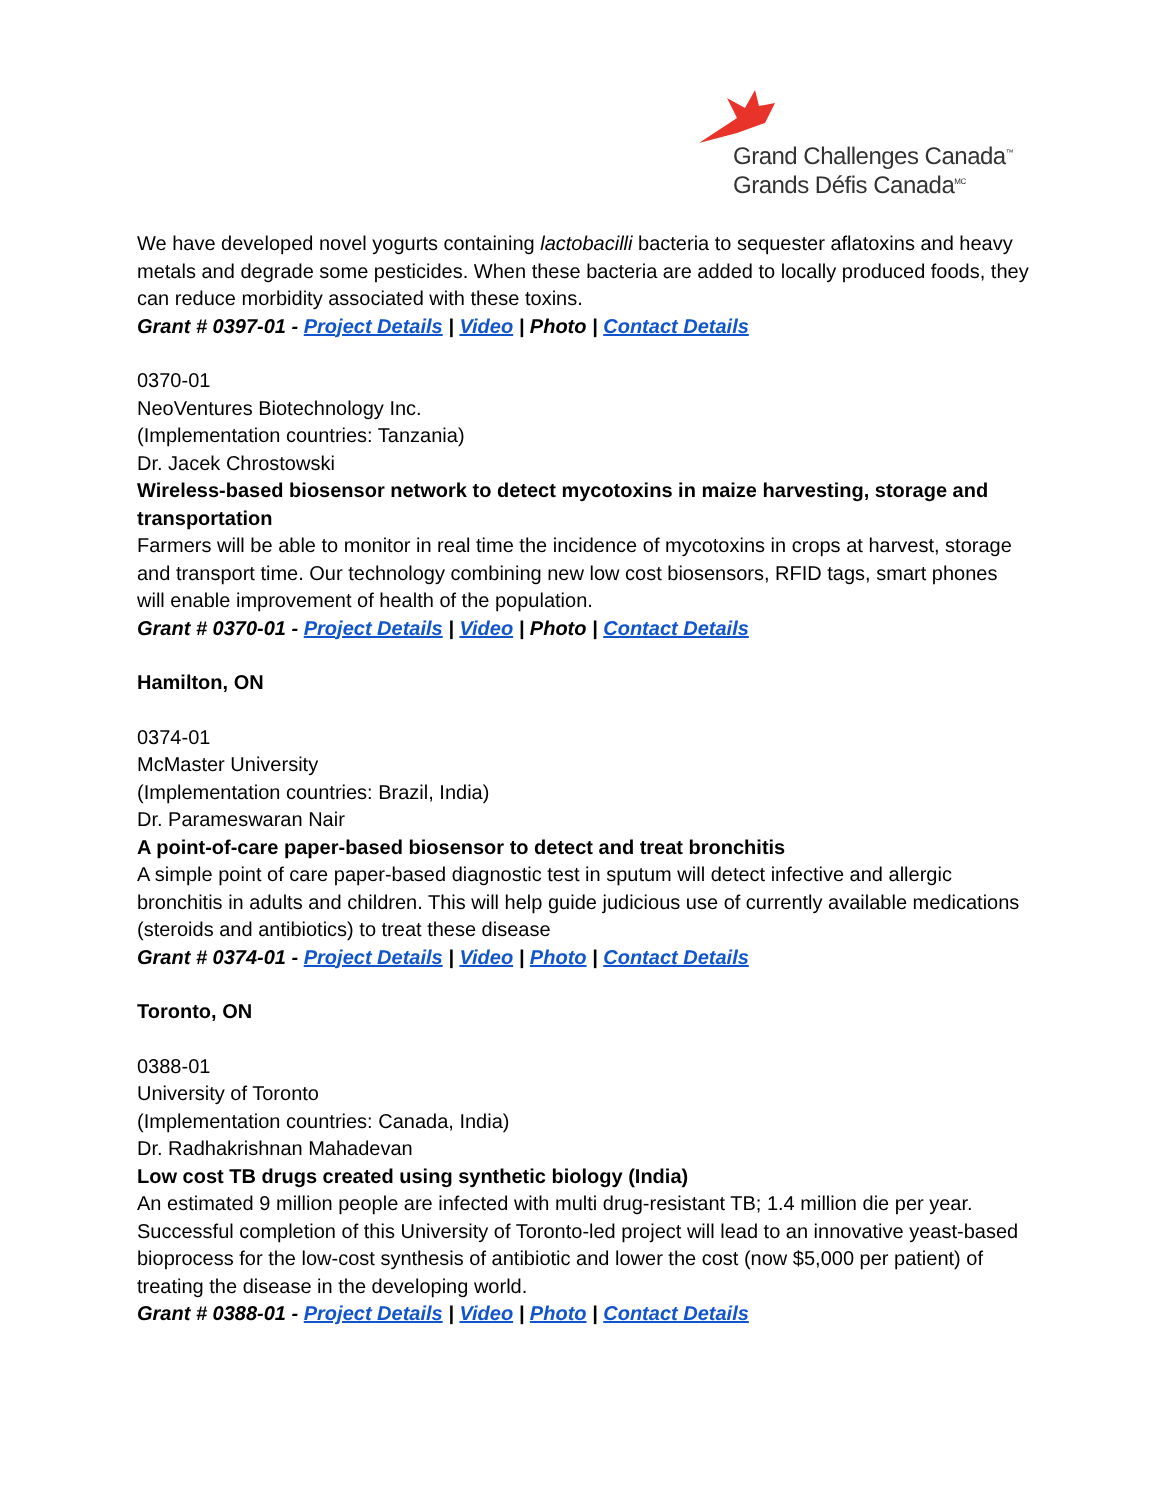Grand Challenges Canada<sup>™</sup>
Grands Défis Canada<sup>MC</sup>
We have developed novel yogurts containing lactobacilli bacteria to sequester aflatoxins and heavy metals and degrade some pesticides. When these bacteria are added to locally produced foods, they can reduce morbidity associated with these toxins.
Grant # 0397-01 - Project Details | Video | Photo | Contact Details
0370-01
NeoVentures Biotechnology Inc.
(Implementation countries: Tanzania)
Dr. Jacek Chrostowski
Wireless-based biosensor network to detect mycotoxins in maize harvesting, storage and transportation
Farmers will be able to monitor in real time the incidence of mycotoxins in crops at harvest, storage and transport time. Our technology combining new low cost biosensors, RFID tags, smart phones will enable improvement of health of the population.
Grant # 0370-01 - Project Details | Video | Photo | Contact Details
Hamilton, ON
0374-01
McMaster University
(Implementation countries: Brazil, India)
Dr. Parameswaran Nair
A point-of-care paper-based biosensor to detect and treat bronchitis
A simple point of care paper-based diagnostic test in sputum will detect infective and allergic bronchitis in adults and children. This will help guide judicious use of currently available medications (steroids and antibiotics) to treat these disease
Grant # 0374-01 - Project Details | Video | Photo | Contact Details
Toronto, ON
0388-01
University of Toronto
(Implementation countries: Canada, India)
Dr. Radhakrishnan Mahadevan
Low cost TB drugs created using synthetic biology (India)
An estimated 9 million people are infected with multi drug-resistant TB; 1.4 million die per year. Successful completion of this University of Toronto-led project will lead to an innovative yeast-based bioprocess for the low-cost synthesis of antibiotic and lower the cost (now $5,000 per patient) of treating the disease in the developing world.
Grant # 0388-01 - Project Details | Video | Photo | Contact Details